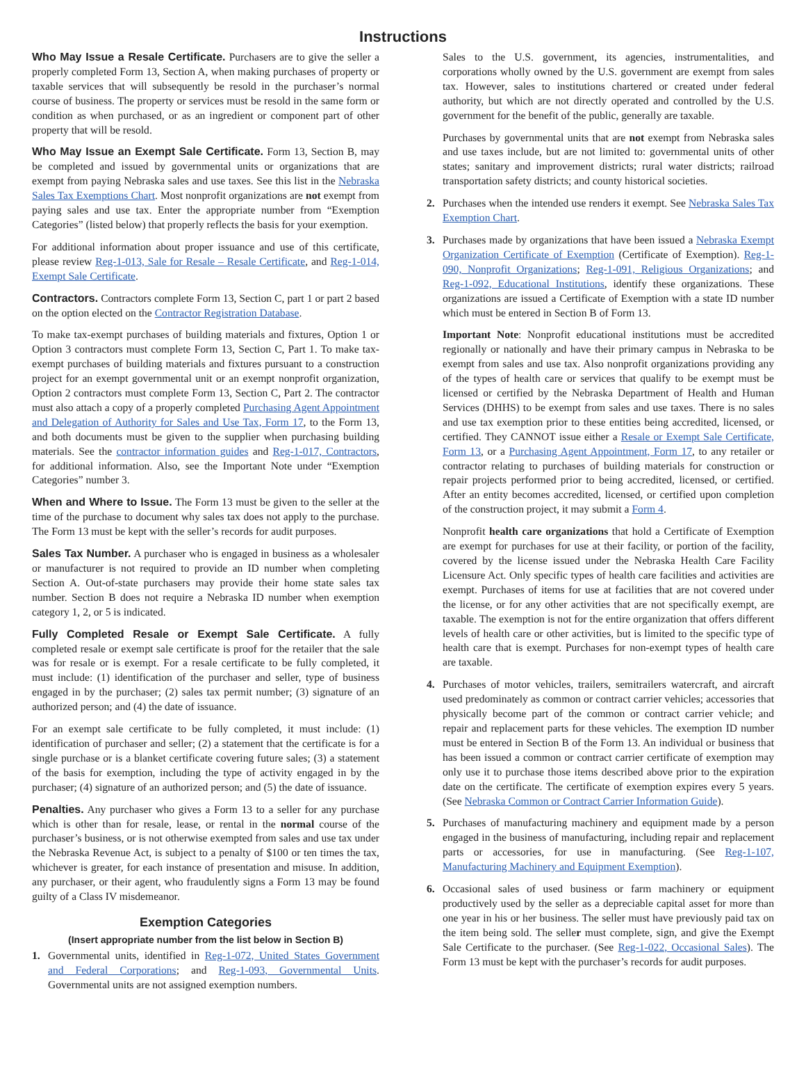Instructions
Who May Issue a Resale Certificate. Purchasers are to give the seller a properly completed Form 13, Section A, when making purchases of property or taxable services that will subsequently be resold in the purchaser’s normal course of business. The property or services must be resold in the same form or condition as when purchased, or as an ingredient or component part of other property that will be resold.
Who May Issue an Exempt Sale Certificate. Form 13, Section B, may be completed and issued by governmental units or organizations that are exempt from paying Nebraska sales and use taxes. See this list in the Nebraska Sales Tax Exemptions Chart. Most nonprofit organizations are not exempt from paying sales and use tax. Enter the appropriate number from “Exemption Categories” (listed below) that properly reflects the basis for your exemption.
For additional information about proper issuance and use of this certificate, please review Reg-1-013, Sale for Resale – Resale Certificate, and Reg-1-014, Exempt Sale Certificate.
Contractors. Contractors complete Form 13, Section C, part 1 or part 2 based on the option elected on the Contractor Registration Database.
To make tax-exempt purchases of building materials and fixtures, Option 1 or Option 3 contractors must complete Form 13, Section C, Part 1. To make tax-exempt purchases of building materials and fixtures pursuant to a construction project for an exempt governmental unit or an exempt nonprofit organization, Option 2 contractors must complete Form 13, Section C, Part 2. The contractor must also attach a copy of a properly completed Purchasing Agent Appointment and Delegation of Authority for Sales and Use Tax, Form 17, to the Form 13, and both documents must be given to the supplier when purchasing building materials. See the contractor information guides and Reg-1-017, Contractors, for additional information. Also, see the Important Note under “Exemption Categories” number 3.
When and Where to Issue. The Form 13 must be given to the seller at the time of the purchase to document why sales tax does not apply to the purchase. The Form 13 must be kept with the seller’s records for audit purposes.
Sales Tax Number. A purchaser who is engaged in business as a wholesaler or manufacturer is not required to provide an ID number when completing Section A. Out-of-state purchasers may provide their home state sales tax number. Section B does not require a Nebraska ID number when exemption category 1, 2, or 5 is indicated.
Fully Completed Resale or Exempt Sale Certificate. A fully completed resale or exempt sale certificate is proof for the retailer that the sale was for resale or is exempt. For a resale certificate to be fully completed, it must include: (1) identification of the purchaser and seller, type of business engaged in by the purchaser; (2) sales tax permit number; (3) signature of an authorized person; and (4) the date of issuance.
For an exempt sale certificate to be fully completed, it must include: (1) identification of purchaser and seller; (2) a statement that the certificate is for a single purchase or is a blanket certificate covering future sales; (3) a statement of the basis for exemption, including the type of activity engaged in by the purchaser; (4) signature of an authorized person; and (5) the date of issuance.
Penalties. Any purchaser who gives a Form 13 to a seller for any purchase which is other than for resale, lease, or rental in the normal course of the purchaser’s business, or is not otherwise exempted from sales and use tax under the Nebraska Revenue Act, is subject to a penalty of $100 or ten times the tax, whichever is greater, for each instance of presentation and misuse. In addition, any purchaser, or their agent, who fraudulently signs a Form 13 may be found guilty of a Class IV misdemeanor.
Exemption Categories
(Insert appropriate number from the list below in Section B)
1. Governmental units, identified in Reg-1-072, United States Government and Federal Corporations; and Reg-1-093, Governmental Units. Governmental units are not assigned exemption numbers.
Sales to the U.S. government, its agencies, instrumentalities, and corporations wholly owned by the U.S. government are exempt from sales tax. However, sales to institutions chartered or created under federal authority, but which are not directly operated and controlled by the U.S. government for the benefit of the public, generally are taxable.
Purchases by governmental units that are not exempt from Nebraska sales and use taxes include, but are not limited to: governmental units of other states; sanitary and improvement districts; rural water districts; railroad transportation safety districts; and county historical societies.
2. Purchases when the intended use renders it exempt. See Nebraska Sales Tax Exemption Chart.
3. Purchases made by organizations that have been issued a Nebraska Exempt Organization Certificate of Exemption (Certificate of Exemption). Reg-1-090, Nonprofit Organizations; Reg-1-091, Religious Organizations; and Reg-1-092, Educational Institutions, identify these organizations. These organizations are issued a Certificate of Exemption with a state ID number which must be entered in Section B of Form 13.
Important Note: Nonprofit educational institutions must be accredited regionally or nationally and have their primary campus in Nebraska to be exempt from sales and use tax. Also nonprofit organizations providing any of the types of health care or services that qualify to be exempt must be licensed or certified by the Nebraska Department of Health and Human Services (DHHS) to be exempt from sales and use taxes. There is no sales and use tax exemption prior to these entities being accredited, licensed, or certified. They CANNOT issue either a Resale or Exempt Sale Certificate, Form 13, or a Purchasing Agent Appointment, Form 17, to any retailer or contractor relating to purchases of building materials for construction or repair projects performed prior to being accredited, licensed, or certified. After an entity becomes accredited, licensed, or certified upon completion of the construction project, it may submit a Form 4.
Nonprofit health care organizations that hold a Certificate of Exemption are exempt for purchases for use at their facility, or portion of the facility, covered by the license issued under the Nebraska Health Care Facility Licensure Act. Only specific types of health care facilities and activities are exempt. Purchases of items for use at facilities that are not covered under the license, or for any other activities that are not specifically exempt, are taxable. The exemption is not for the entire organization that offers different levels of health care or other activities, but is limited to the specific type of health care that is exempt. Purchases for non-exempt types of health care are taxable.
4. Purchases of motor vehicles, trailers, semitrailers watercraft, and aircraft used predominately as common or contract carrier vehicles; accessories that physically become part of the common or contract carrier vehicle; and repair and replacement parts for these vehicles. The exemption ID number must be entered in Section B of the Form 13. An individual or business that has been issued a common or contract carrier certificate of exemption may only use it to purchase those items described above prior to the expiration date on the certificate. The certificate of exemption expires every 5 years. (See Nebraska Common or Contract Carrier Information Guide).
5. Purchases of manufacturing machinery and equipment made by a person engaged in the business of manufacturing, including repair and replacement parts or accessories, for use in manufacturing. (See Reg-1-107, Manufacturing Machinery and Equipment Exemption).
6. Occasional sales of used business or farm machinery or equipment productively used by the seller as a depreciable capital asset for more than one year in his or her business. The seller must have previously paid tax on the item being sold. The seller must complete, sign, and give the Exempt Sale Certificate to the purchaser. (See Reg-1-022, Occasional Sales). The Form 13 must be kept with the purchaser’s records for audit purposes.